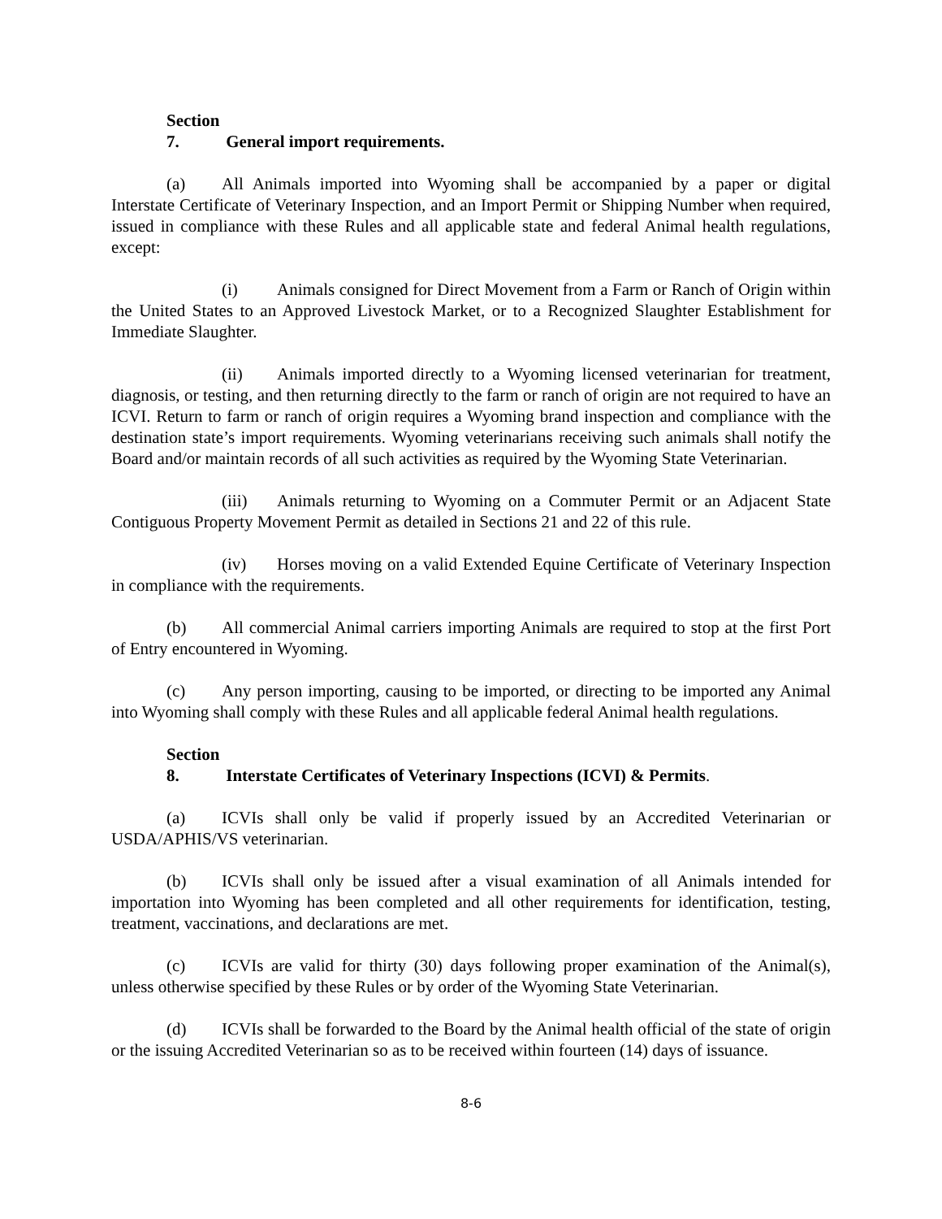Section 7. General import requirements.
(a) All Animals imported into Wyoming shall be accompanied by a paper or digital Interstate Certificate of Veterinary Inspection, and an Import Permit or Shipping Number when required, issued in compliance with these Rules and all applicable state and federal Animal health regulations, except:
(i) Animals consigned for Direct Movement from a Farm or Ranch of Origin within the United States to an Approved Livestock Market, or to a Recognized Slaughter Establishment for Immediate Slaughter.
(ii) Animals imported directly to a Wyoming licensed veterinarian for treatment, diagnosis, or testing, and then returning directly to the farm or ranch of origin are not required to have an ICVI. Return to farm or ranch of origin requires a Wyoming brand inspection and compliance with the destination state’s import requirements. Wyoming veterinarians receiving such animals shall notify the Board and/or maintain records of all such activities as required by the Wyoming State Veterinarian.
(iii) Animals returning to Wyoming on a Commuter Permit or an Adjacent State Contiguous Property Movement Permit as detailed in Sections 21 and 22 of this rule.
(iv) Horses moving on a valid Extended Equine Certificate of Veterinary Inspection in compliance with the requirements.
(b) All commercial Animal carriers importing Animals are required to stop at the first Port of Entry encountered in Wyoming.
(c) Any person importing, causing to be imported, or directing to be imported any Animal into Wyoming shall comply with these Rules and all applicable federal Animal health regulations.
Section 8. Interstate Certificates of Veterinary Inspections (ICVI) & Permits.
(a) ICVIs shall only be valid if properly issued by an Accredited Veterinarian or USDA/APHIS/VS veterinarian.
(b) ICVIs shall only be issued after a visual examination of all Animals intended for importation into Wyoming has been completed and all other requirements for identification, testing, treatment, vaccinations, and declarations are met.
(c) ICVIs are valid for thirty (30) days following proper examination of the Animal(s), unless otherwise specified by these Rules or by order of the Wyoming State Veterinarian.
(d) ICVIs shall be forwarded to the Board by the Animal health official of the state of origin or the issuing Accredited Veterinarian so as to be received within fourteen (14) days of issuance.
8-6